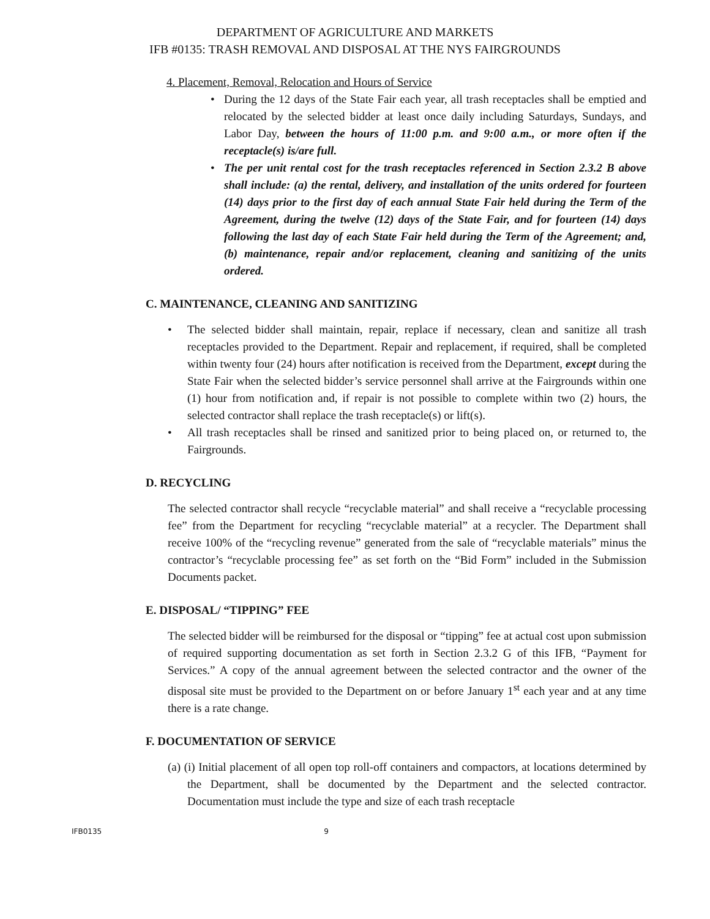DEPARTMENT OF AGRICULTURE AND MARKETS
IFB #0135: TRASH REMOVAL AND DISPOSAL AT THE NYS FAIRGROUNDS
4. Placement, Removal, Relocation and Hours of Service
• During the 12 days of the State Fair each year, all trash receptacles shall be emptied and relocated by the selected bidder at least once daily including Saturdays, Sundays, and Labor Day, between the hours of 11:00 p.m. and 9:00 a.m., or more often if the receptacle(s) is/are full.
• The per unit rental cost for the trash receptacles referenced in Section 2.3.2 B above shall include: (a) the rental, delivery, and installation of the units ordered for fourteen (14) days prior to the first day of each annual State Fair held during the Term of the Agreement, during the twelve (12) days of the State Fair, and for fourteen (14) days following the last day of each State Fair held during the Term of the Agreement; and, (b) maintenance, repair and/or replacement, cleaning and sanitizing of the units ordered.
C. MAINTENANCE, CLEANING AND SANITIZING
• The selected bidder shall maintain, repair, replace if necessary, clean and sanitize all trash receptacles provided to the Department. Repair and replacement, if required, shall be completed within twenty four (24) hours after notification is received from the Department, except during the State Fair when the selected bidder’s service personnel shall arrive at the Fairgrounds within one (1) hour from notification and, if repair is not possible to complete within two (2) hours, the selected contractor shall replace the trash receptacle(s) or lift(s).
• All trash receptacles shall be rinsed and sanitized prior to being placed on, or returned to, the Fairgrounds.
D. RECYCLING
The selected contractor shall recycle “recyclable material” and shall receive a “recyclable processing fee” from the Department for recycling “recyclable material” at a recycler. The Department shall receive 100% of the “recycling revenue” generated from the sale of “recyclable materials” minus the contractor’s “recyclable processing fee” as set forth on the “Bid Form” included in the Submission Documents packet.
E. DISPOSAL/ “TIPPING” FEE
The selected bidder will be reimbursed for the disposal or “tipping” fee at actual cost upon submission of required supporting documentation as set forth in Section 2.3.2 G of this IFB, “Payment for Services.” A copy of the annual agreement between the selected contractor and the owner of the disposal site must be provided to the Department on or before January 1<sup>st</sup> each year and at any time there is a rate change.
F. DOCUMENTATION OF SERVICE
(a) (i) Initial placement of all open top roll-off containers and compactors, at locations determined by the Department, shall be documented by the Department and the selected contractor. Documentation must include the type and size of each trash receptacle
IFB0135 9